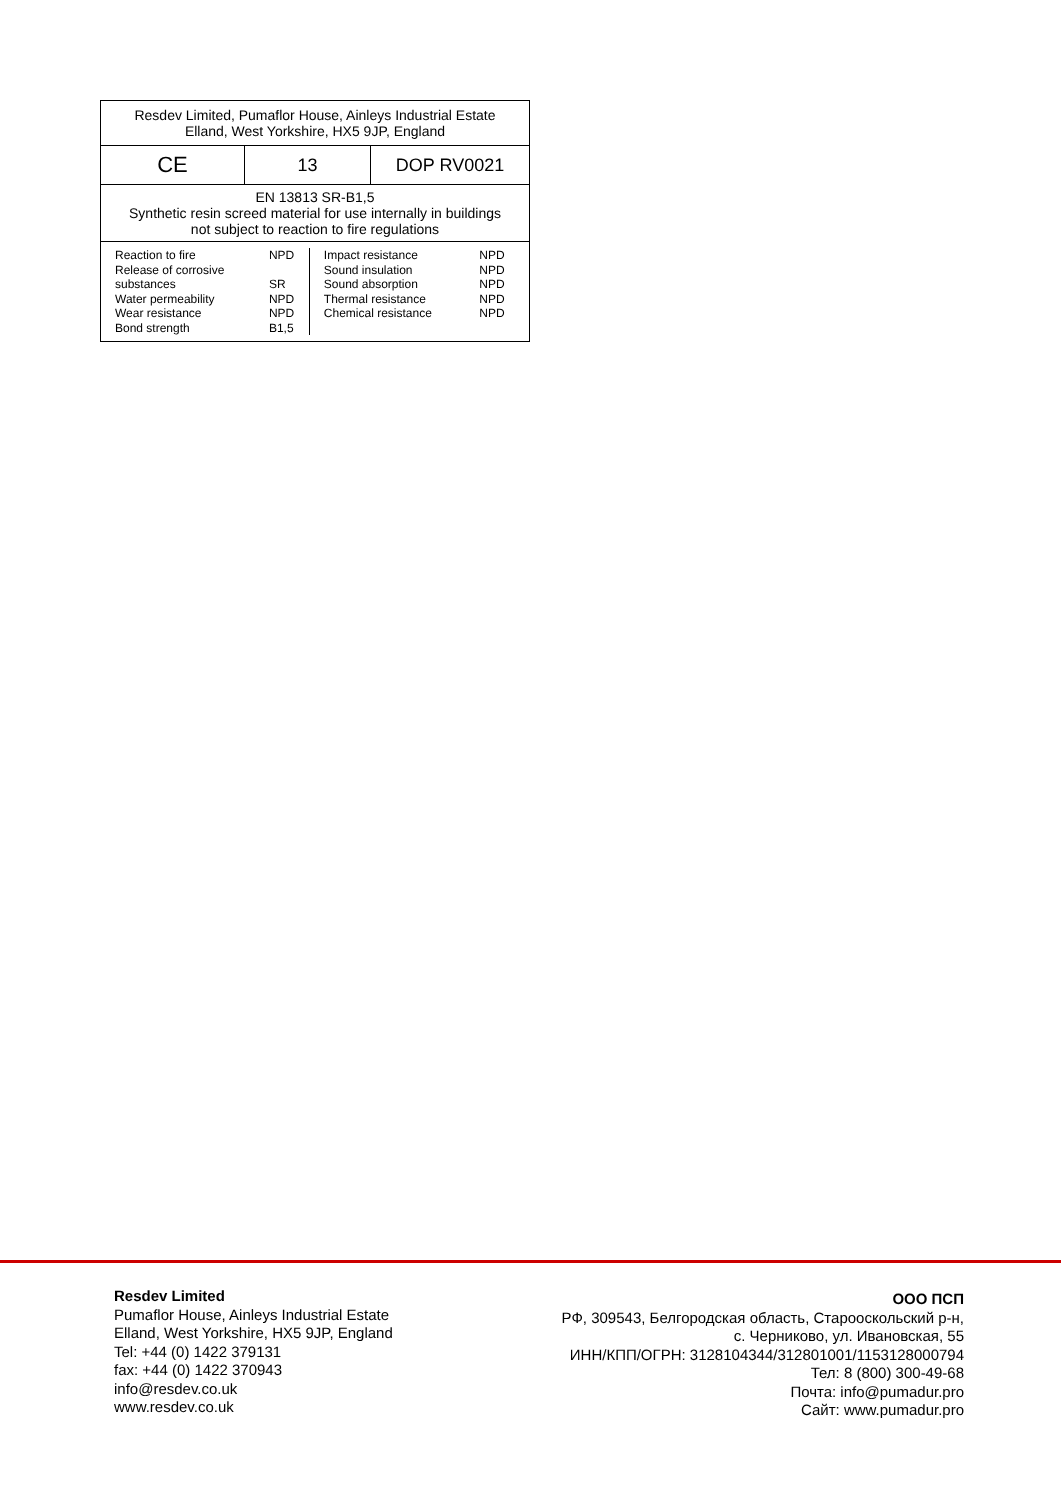| Resdev Limited, Pumaflor House, Ainleys Industrial Estate Elland, West Yorkshire, HX5 9JP, England | | |
| CE | 13 | DOP RV0021 |
| EN 13813 SR-B1,5 Synthetic resin screed material for use internally in buildings not subject to reaction to fire regulations | | |
| / Reaction to fire Release of corrosive substances Water permeability Wear resistance Bond strength / NPD SR NPD NPD B1,5 / Impact resistance Sound insulation Sound absorption Thermal resistance Chemical resistance / NPD NPD NPD NPD NPD / | | |
Resdev Limited
Pumaflor House, Ainleys Industrial Estate
Elland, West Yorkshire, HX5 9JP, England
Tel: +44 (0) 1422 379131
fax: +44 (0) 1422 370943
info@resdev.co.uk
www.resdev.co.uk
ООО ПСП
РФ, 309543, Белгородская область, Старооскольский р-н,
с. Черниково, ул. Ивановская, 55
ИНН/КПП/ОГРН: 3128104344/312801001/1153128000794
Тел: 8 (800) 300-49-68
Почта: info@pumadur.pro
Сайт: www.pumadur.pro